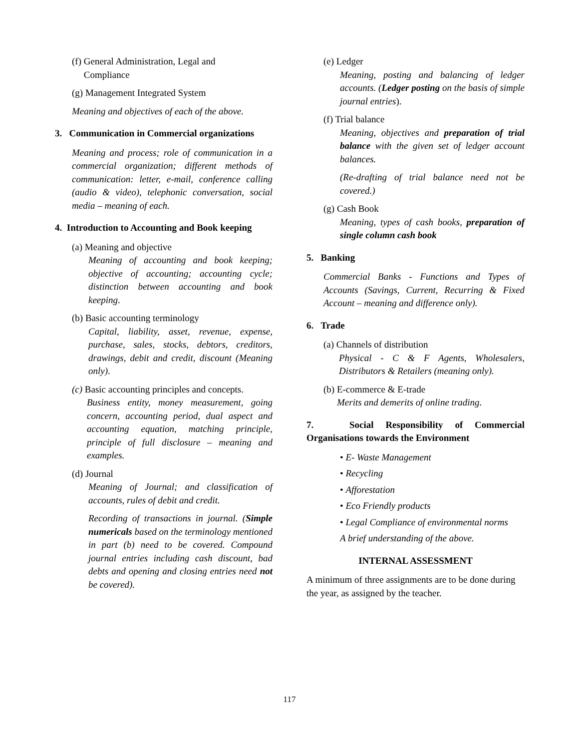(f) General Administration, Legal and
Compliance
(g) Management Integrated System
Meaning and objectives of each of the above.
3. Communication in Commercial organizations
Meaning and process; role of communication in a commercial organization; different methods of communication: letter, e-mail, conference calling (audio & video), telephonic conversation, social media – meaning of each.
4. Introduction to Accounting and Book keeping
(a) Meaning and objective
Meaning of accounting and book keeping; objective of accounting; accounting cycle; distinction between accounting and book keeping.
(b) Basic accounting terminology
Capital, liability, asset, revenue, expense, purchase, sales, stocks, debtors, creditors, drawings, debit and credit, discount (Meaning only).
(c) Basic accounting principles and concepts.
Business entity, money measurement, going concern, accounting period, dual aspect and accounting equation, matching principle, principle of full disclosure – meaning and examples.
(d) Journal
Meaning of Journal; and classification of accounts, rules of debit and credit.
Recording of transactions in journal. (Simple numericals based on the terminology mentioned in part (b) need to be covered. Compound journal entries including cash discount, bad debts and opening and closing entries need not be covered).
(e) Ledger
Meaning, posting and balancing of ledger accounts. (Ledger posting on the basis of simple journal entries).
(f) Trial balance
Meaning, objectives and preparation of trial balance with the given set of ledger account balances.
(Re-drafting of trial balance need not be covered.)
(g) Cash Book
Meaning, types of cash books, preparation of single column cash book
5. Banking
Commercial Banks - Functions and Types of Accounts (Savings, Current, Recurring & Fixed Account – meaning and difference only).
6. Trade
(a) Channels of distribution
Physical - C & F Agents, Wholesalers, Distributors & Retailers (meaning only).
(b) E-commerce & E-trade
Merits and demerits of online trading.
7. Social Responsibility of Commercial Organisations towards the Environment
• E- Waste Management
• Recycling
• Afforestation
• Eco Friendly products
• Legal Compliance of environmental norms
A brief understanding of the above.
INTERNAL ASSESSMENT
A minimum of three assignments are to be done during the year, as assigned by the teacher.
117